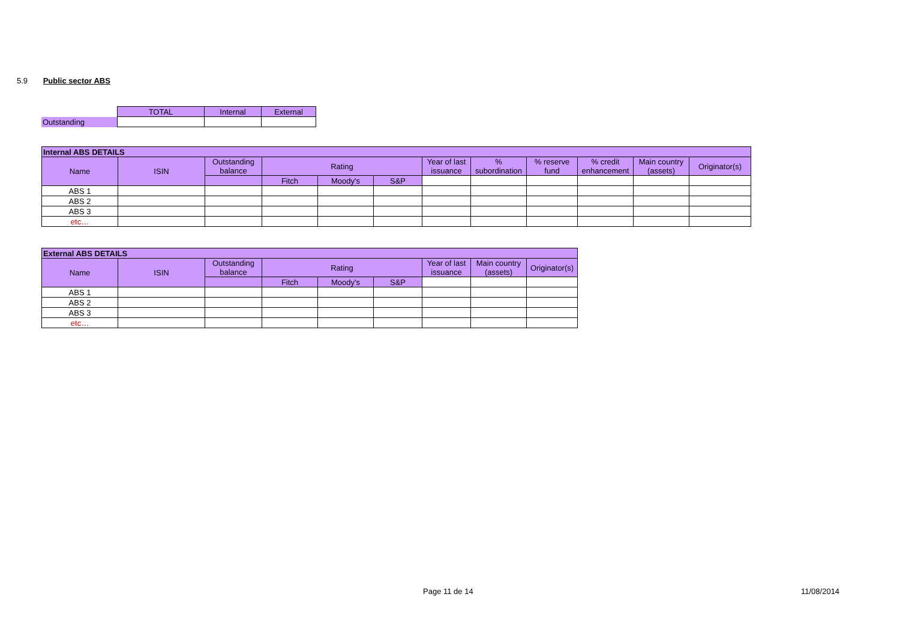5.9 Public sector ABS
| | TOTAL | Internal | External |
| Outstanding | | | |
| Internal ABS DETAILS | | | | | | | | | | | |
| --- | --- | --- | --- | --- | --- | --- | --- | --- | --- | --- | --- |
| Name | ISIN | Outstanding balance | Rating | | | Year of last issuance | % subordination | % reserve fund | % credit enhancement | Main country (assets) | Originator(s) |
| | | | Fitch | Moody's | S&P | | | | | | |
| ABS 1 | | | | | | | | | | | |
| ABS 2 | | | | | | | | | | | |
| ABS 3 | | | | | | | | | | | |
| etc… | | | | | | | | | | | |
| External ABS DETAILS | | | | | | | | |
| --- | --- | --- | --- | --- | --- | --- | --- | --- |
| Name | ISIN | Outstanding balance | Rating | | | Year of last issuance | Main country (assets) | Originator(s) |
| | | | Fitch | Moody's | S&P | | | |
| ABS 1 | | | | | | | | |
| ABS 2 | | | | | | | | |
| ABS 3 | | | | | | | | |
| etc… | | | | | | | | |
Page 11 de 14 11/08/2014